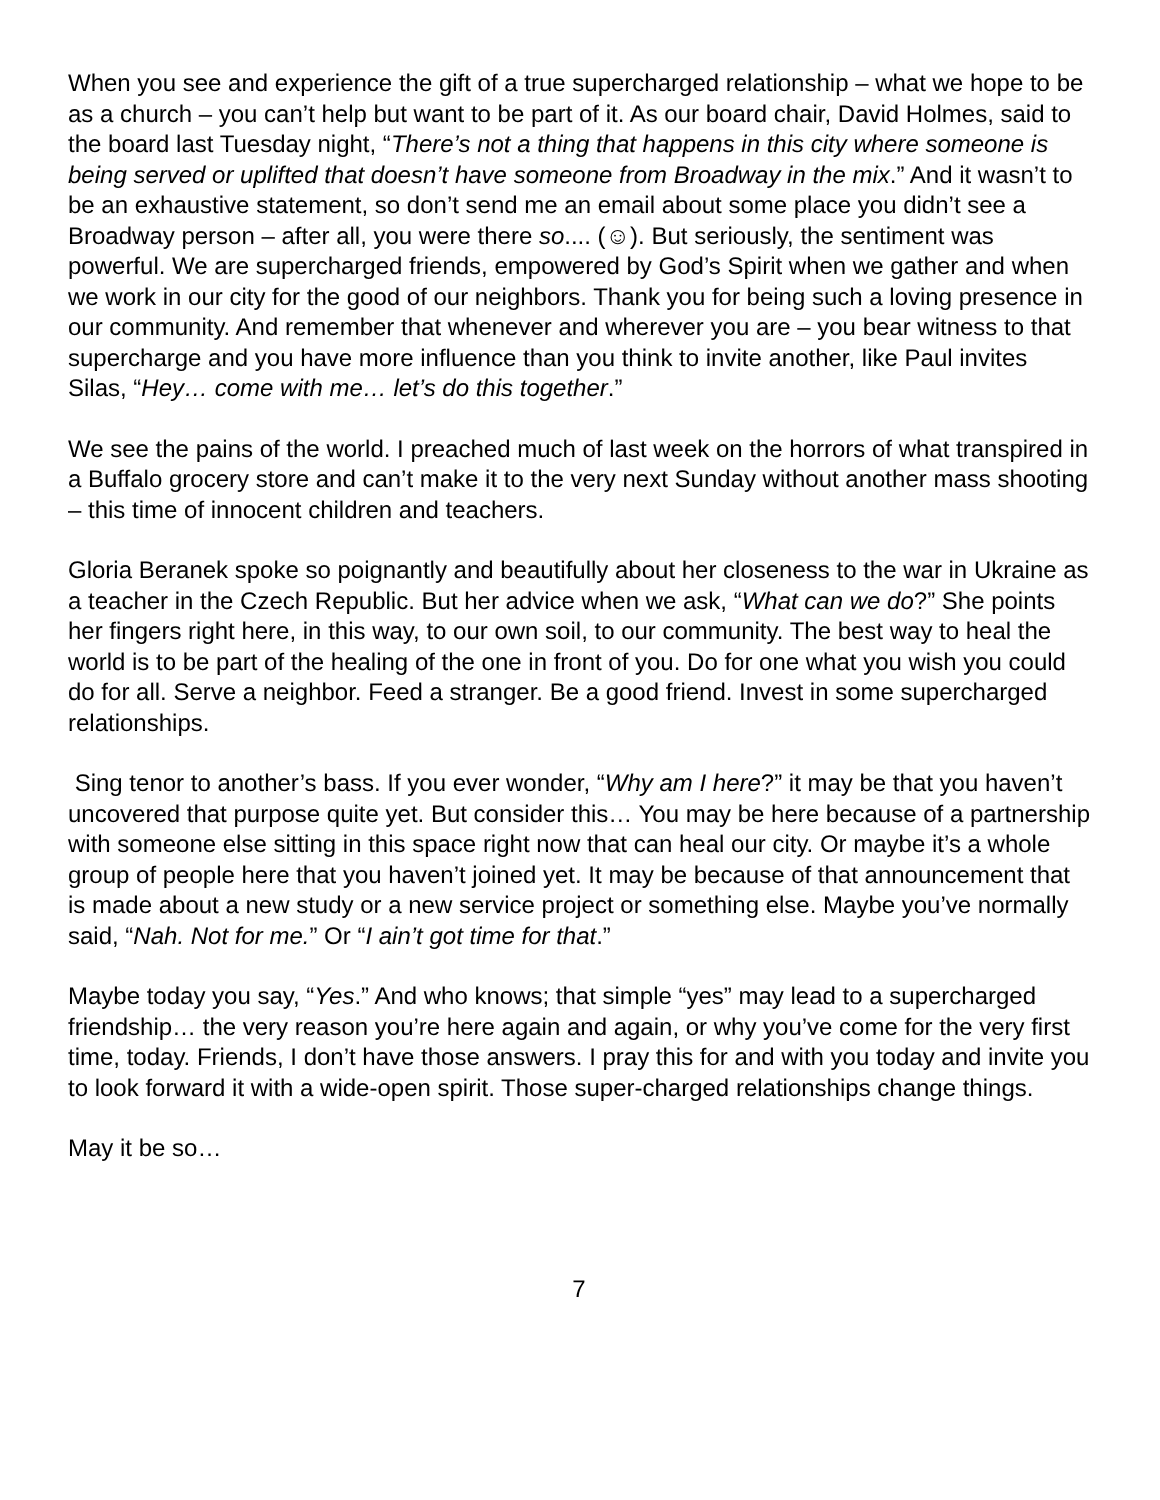When you see and experience the gift of a true supercharged relationship – what we hope to be as a church – you can’t help but want to be part of it. As our board chair, David Holmes, said to the board last Tuesday night, “There’s not a thing that happens in this city where someone is being served or uplifted that doesn’t have someone from Broadway in the mix.” And it wasn’t to be an exhaustive statement, so don’t send me an email about some place you didn’t see a Broadway person – after all, you were there so.... (☺). But seriously, the sentiment was powerful. We are supercharged friends, empowered by God’s Spirit when we gather and when we work in our city for the good of our neighbors. Thank you for being such a loving presence in our community. And remember that whenever and wherever you are – you bear witness to that supercharge and you have more influence than you think to invite another, like Paul invites Silas, “Hey… come with me… let’s do this together.”
We see the pains of the world. I preached much of last week on the horrors of what transpired in a Buffalo grocery store and can’t make it to the very next Sunday without another mass shooting – this time of innocent children and teachers.
Gloria Beranek spoke so poignantly and beautifully about her closeness to the war in Ukraine as a teacher in the Czech Republic. But her advice when we ask, “What can we do?” She points her fingers right here, in this way, to our own soil, to our community. The best way to heal the world is to be part of the healing of the one in front of you. Do for one what you wish you could do for all. Serve a neighbor. Feed a stranger. Be a good friend. Invest in some supercharged relationships.
Sing tenor to another’s bass. If you ever wonder, “Why am I here?” it may be that you haven’t uncovered that purpose quite yet. But consider this… You may be here because of a partnership with someone else sitting in this space right now that can heal our city. Or maybe it’s a whole group of people here that you haven’t joined yet. It may be because of that announcement that is made about a new study or a new service project or something else. Maybe you’ve normally said, “Nah. Not for me.” Or “I ain’t got time for that.”
Maybe today you say, “Yes.” And who knows; that simple “yes” may lead to a supercharged friendship… the very reason you’re here again and again, or why you’ve come for the very first time, today. Friends, I don’t have those answers. I pray this for and with you today and invite you to look forward it with a wide-open spirit. Those super-charged relationships change things.
May it be so…
7